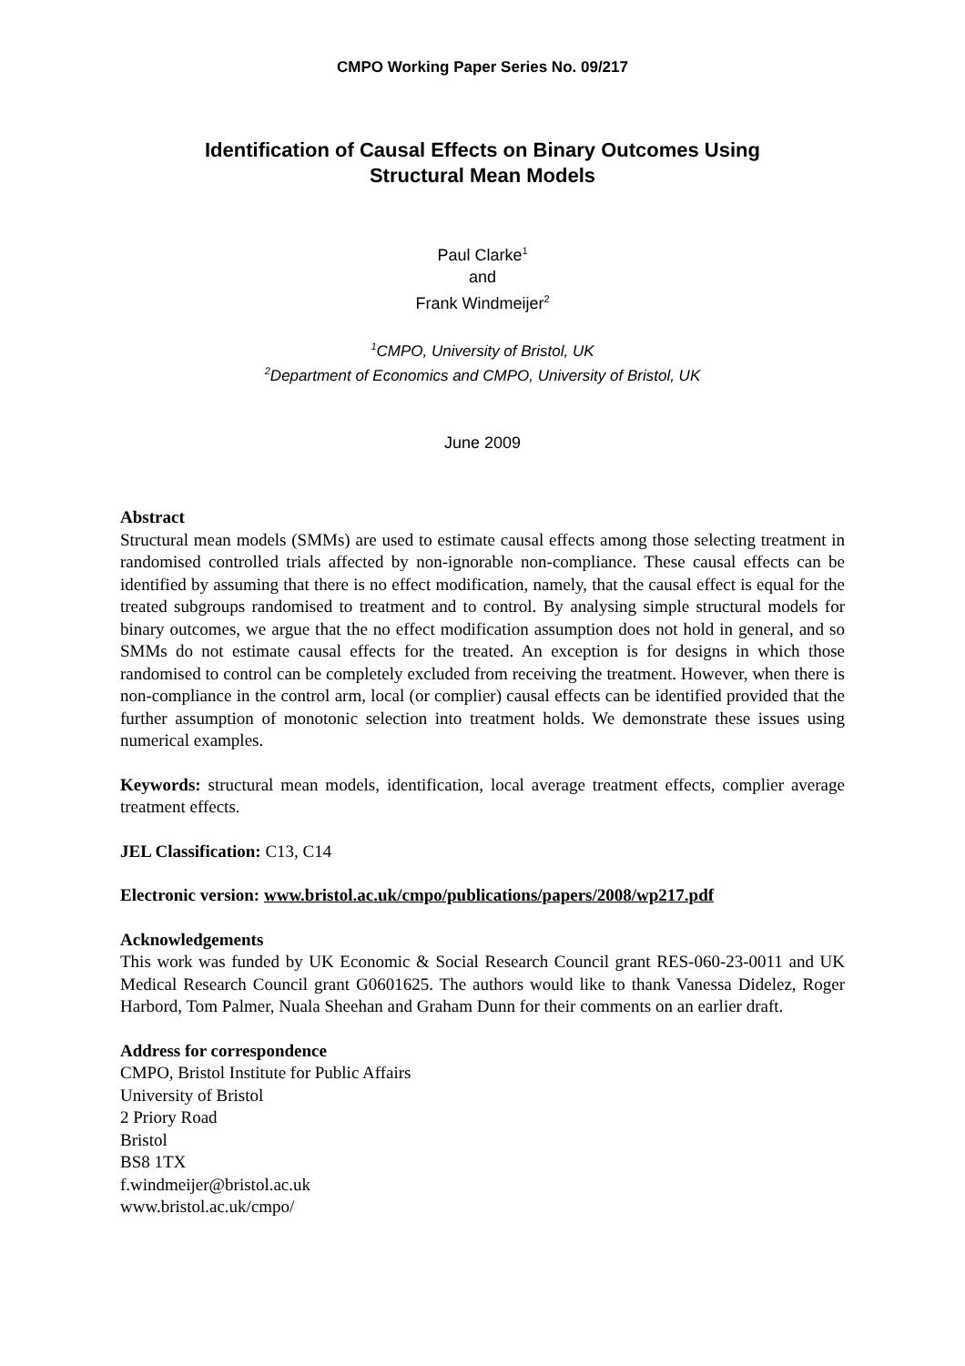CMPO Working Paper Series No. 09/217
Identification of Causal Effects on Binary Outcomes Using
Structural Mean Models
Paul Clarke<sup>1</sup>
and
Frank Windmeijer<sup>2</sup>
<sup>1</sup> CMPO, University of Bristol, UK
<sup>2</sup> Department of Economics and CMPO, University of Bristol, UK
June 2009
Abstract
Structural mean models (SMMs) are used to estimate causal effects among those selecting treatment in randomised controlled trials affected by non-ignorable non-compliance. These causal effects can be identified by assuming that there is no effect modification, namely, that the causal effect is equal for the treated subgroups randomised to treatment and to control. By analysing simple structural models for binary outcomes, we argue that the no effect modification assumption does not hold in general, and so SMMs do not estimate causal effects for the treated. An exception is for designs in which those randomised to control can be completely excluded from receiving the treatment. However, when there is non-compliance in the control arm, local (or complier) causal effects can be identified provided that the further assumption of monotonic selection into treatment holds. We demonstrate these issues using numerical examples.
Keywords: structural mean models, identification, local average treatment effects, complier average treatment effects.
JEL Classification: C13, C14
Electronic version: www.bristol.ac.uk/cmpo/publications/papers/2008/wp217.pdf
Acknowledgements
This work was funded by UK Economic & Social Research Council grant RES-060-23-0011 and UK Medical Research Council grant G0601625. The authors would like to thank Vanessa Didelez, Roger Harbord, Tom Palmer, Nuala Sheehan and Graham Dunn for their comments on an earlier draft.
Address for correspondence
CMPO, Bristol Institute for Public Affairs
University of Bristol
2 Priory Road
Bristol
BS8 1TX
f.windmeijer@bristol.ac.uk
www.bristol.ac.uk/cmpo/